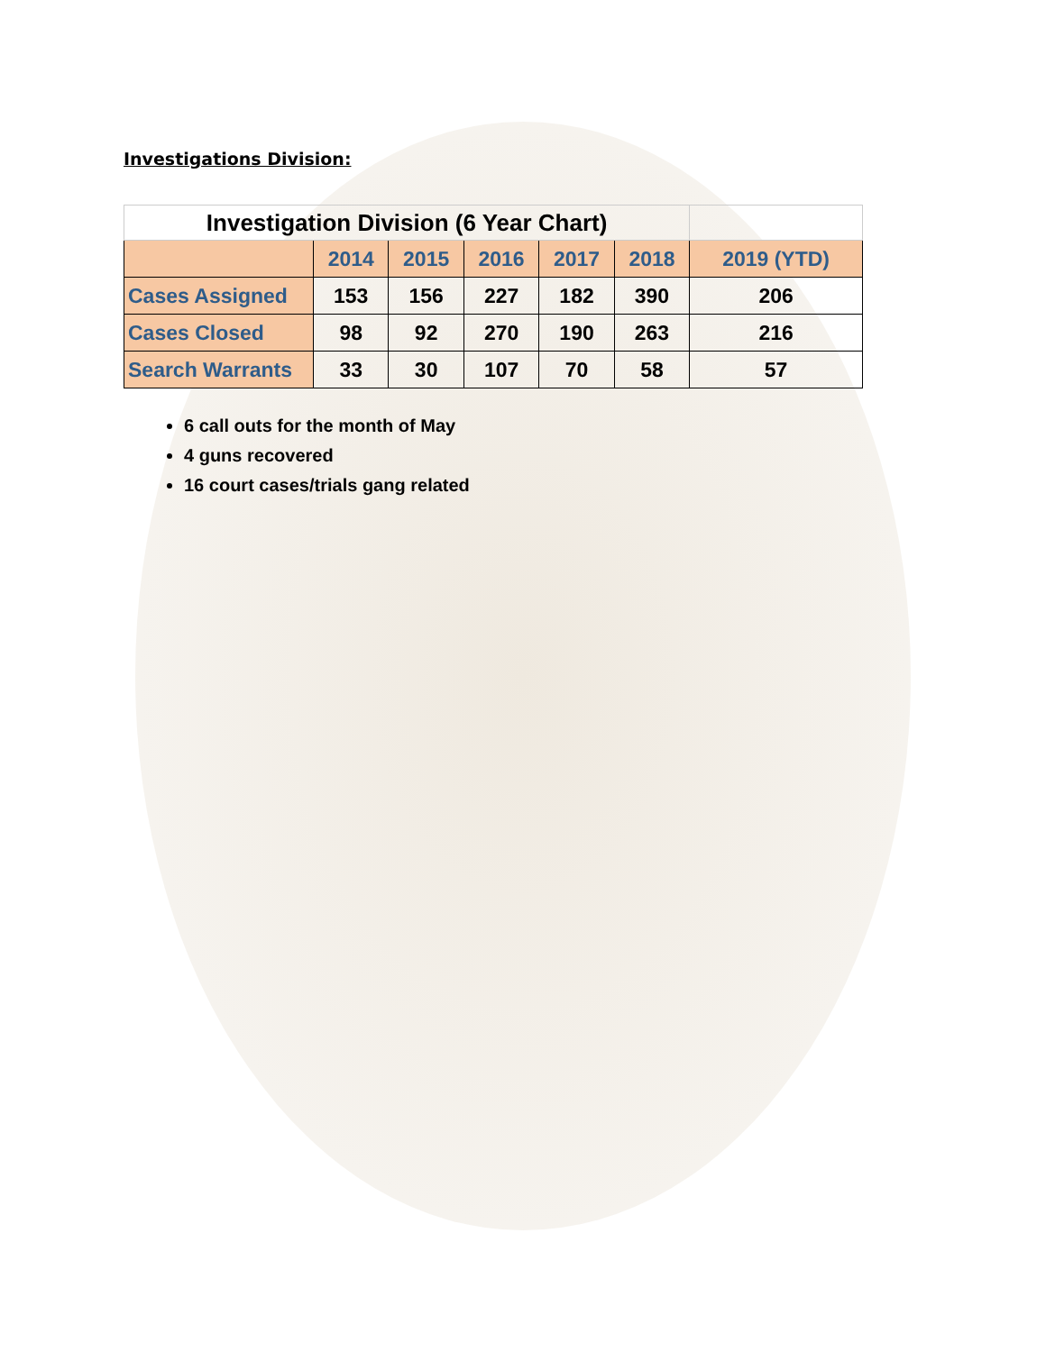Investigations Division:
| Investigation Division (6 Year Chart) | | | | | | |
| --- | --- | --- | --- | --- | --- | --- |
| | 2014 | 2015 | 2016 | 2017 | 2018 | 2019 (YTD) |
| Cases Assigned | 153 | 156 | 227 | 182 | 390 | 206 |
| Cases Closed | 98 | 92 | 270 | 190 | 263 | 216 |
| Search Warrants | 33 | 30 | 107 | 70 | 58 | 57 |
6 call outs for the month of May
4 guns recovered
16 court cases/trials gang related